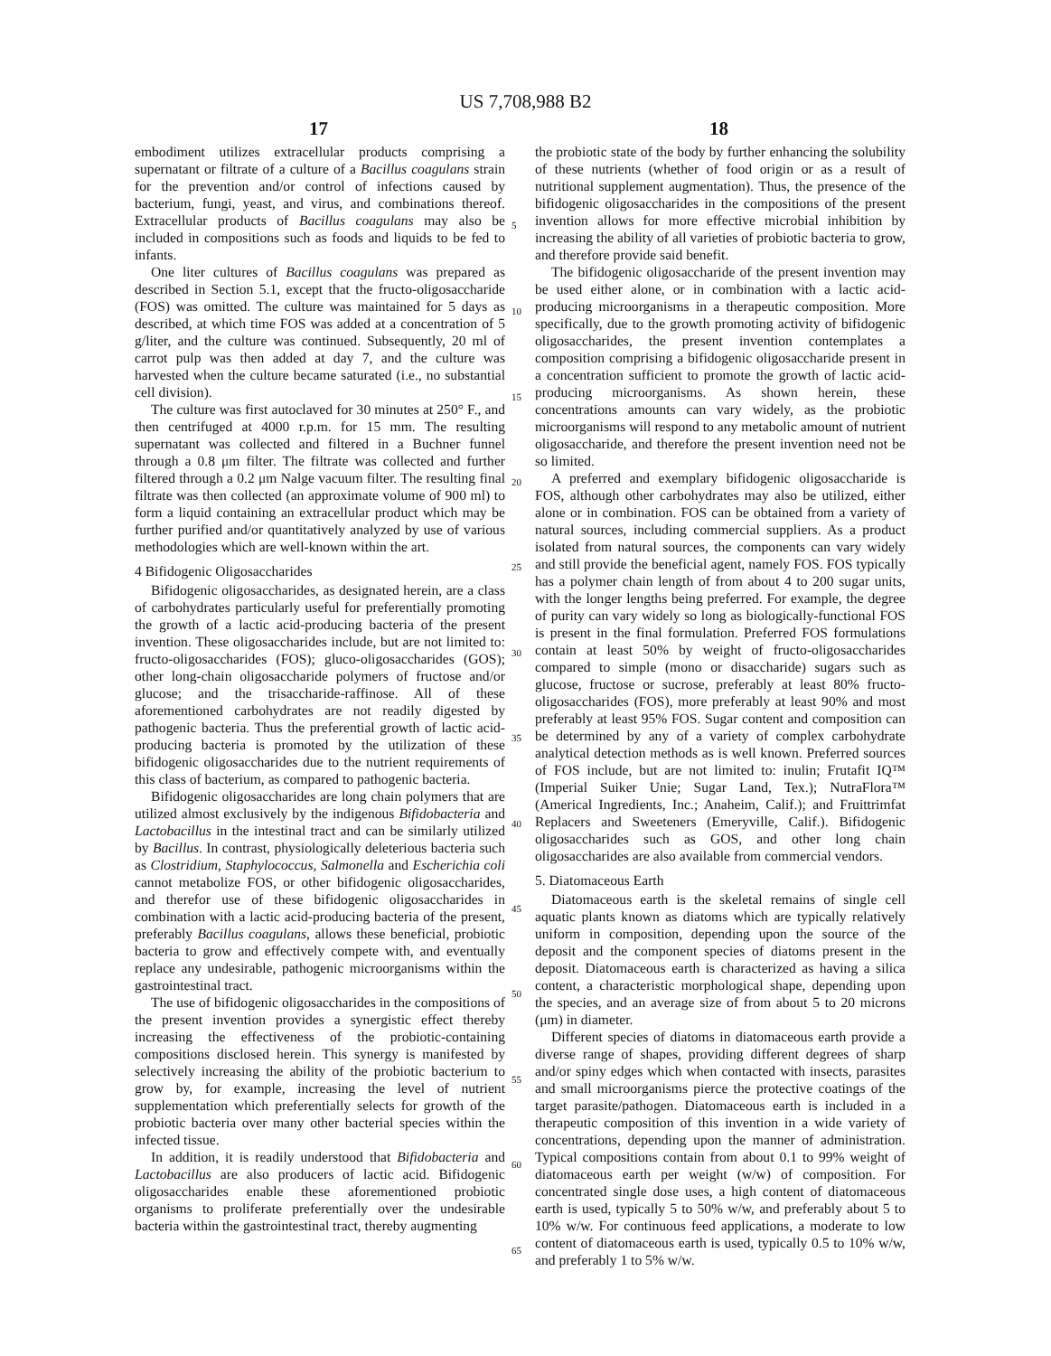US 7,708,988 B2
17 18
embodiment utilizes extracellular products comprising a supernatant or filtrate of a culture of a Bacillus coagulans strain for the prevention and/or control of infections caused by bacterium, fungi, yeast, and virus, and combinations thereof. Extracellular products of Bacillus coagulans may also be included in compositions such as foods and liquids to be fed to infants.
One liter cultures of Bacillus coagulans was prepared as described in Section 5.1, except that the fructo-oligosaccharide (FOS) was omitted. The culture was maintained for 5 days as described, at which time FOS was added at a concentration of 5 g/liter, and the culture was continued. Subsequently, 20 ml of carrot pulp was then added at day 7, and the culture was harvested when the culture became saturated (i.e., no substantial cell division).
The culture was first autoclaved for 30 minutes at 250° F., and then centrifuged at 4000 r.p.m. for 15 mm. The resulting supernatant was collected and filtered in a Buchner funnel through a 0.8 μm filter. The filtrate was collected and further filtered through a 0.2 μm Nalge vacuum filter. The resulting final filtrate was then collected (an approximate volume of 900 ml) to form a liquid containing an extracellular product which may be further purified and/or quantitatively analyzed by use of various methodologies which are well-known within the art.
4 Bifidogenic Oligosaccharides
Bifidogenic oligosaccharides, as designated herein, are a class of carbohydrates particularly useful for preferentially promoting the growth of a lactic acid-producing bacteria of the present invention. These oligosaccharides include, but are not limited to: fructo-oligosaccharides (FOS); gluco-oligosaccharides (GOS); other long-chain oligosaccharide polymers of fructose and/or glucose; and the trisaccharide-raffinose. All of these aforementioned carbohydrates are not readily digested by pathogenic bacteria. Thus the preferential growth of lactic acid-producing bacteria is promoted by the utilization of these bifidogenic oligosaccharides due to the nutrient requirements of this class of bacterium, as compared to pathogenic bacteria.
Bifidogenic oligosaccharides are long chain polymers that are utilized almost exclusively by the indigenous Bifidobacteria and Lactobacillus in the intestinal tract and can be similarly utilized by Bacillus. In contrast, physiologically deleterious bacteria such as Clostridium, Staphylococcus, Salmonella and Escherichia coli cannot metabolize FOS, or other bifidogenic oligosaccharides, and therefor use of these bifidogenic oligosaccharides in combination with a lactic acid-producing bacteria of the present, preferably Bacillus coagulans, allows these beneficial, probiotic bacteria to grow and effectively compete with, and eventually replace any undesirable, pathogenic microorganisms within the gastrointestinal tract.
The use of bifidogenic oligosaccharides in the compositions of the present invention provides a synergistic effect thereby increasing the effectiveness of the probiotic-containing compositions disclosed herein. This synergy is manifested by selectively increasing the ability of the probiotic bacterium to grow by, for example, increasing the level of nutrient supplementation which preferentially selects for growth of the probiotic bacteria over many other bacterial species within the infected tissue.
In addition, it is readily understood that Bifidobacteria and Lactobacillus are also producers of lactic acid. Bifidogenic oligosaccharides enable these aforementioned probiotic organisms to proliferate preferentially over the undesirable bacteria within the gastrointestinal tract, thereby augmenting
5
10
15
20
25
30
35
40
45
50
55
60
65
the probiotic state of the body by further enhancing the solubility of these nutrients (whether of food origin or as a result of nutritional supplement augmentation). Thus, the presence of the bifidogenic oligosaccharides in the compositions of the present invention allows for more effective microbial inhibition by increasing the ability of all varieties of probiotic bacteria to grow, and therefore provide said benefit.
The bifidogenic oligosaccharide of the present invention may be used either alone, or in combination with a lactic acid-producing microorganisms in a therapeutic composition. More specifically, due to the growth promoting activity of bifidogenic oligosaccharides, the present invention contemplates a composition comprising a bifidogenic oligosaccharide present in a concentration sufficient to promote the growth of lactic acid-producing microorganisms. As shown herein, these concentrations amounts can vary widely, as the probiotic microorganisms will respond to any metabolic amount of nutrient oligosaccharide, and therefore the present invention need not be so limited.
A preferred and exemplary bifidogenic oligosaccharide is FOS, although other carbohydrates may also be utilized, either alone or in combination. FOS can be obtained from a variety of natural sources, including commercial suppliers. As a product isolated from natural sources, the components can vary widely and still provide the beneficial agent, namely FOS. FOS typically has a polymer chain length of from about 4 to 200 sugar units, with the longer lengths being preferred. For example, the degree of purity can vary widely so long as biologically-functional FOS is present in the final formulation. Preferred FOS formulations contain at least 50% by weight of fructo-oligosaccharides compared to simple (mono or disaccharide) sugars such as glucose, fructose or sucrose, preferably at least 80% fructo-oligosaccharides (FOS), more preferably at least 90% and most preferably at least 95% FOS. Sugar content and composition can be determined by any of a variety of complex carbohydrate analytical detection methods as is well known. Preferred sources of FOS include, but are not limited to: inulin; Frutafit IQ™ (Imperial Suiker Unie; Sugar Land, Tex.); NutraFlora™ (Americal Ingredients, Inc.; Anaheim, Calif.); and Fruittrimfat Replacers and Sweeteners (Emeryville, Calif.). Bifidogenic oligosaccharides such as GOS, and other long chain oligosaccharides are also available from commercial vendors.
5. Diatomaceous Earth
Diatomaceous earth is the skeletal remains of single cell aquatic plants known as diatoms which are typically relatively uniform in composition, depending upon the source of the deposit and the component species of diatoms present in the deposit. Diatomaceous earth is characterized as having a silica content, a characteristic morphological shape, depending upon the species, and an average size of from about 5 to 20 microns (μm) in diameter.
Different species of diatoms in diatomaceous earth provide a diverse range of shapes, providing different degrees of sharp and/or spiny edges which when contacted with insects, parasites and small microorganisms pierce the protective coatings of the target parasite/pathogen. Diatomaceous earth is included in a therapeutic composition of this invention in a wide variety of concentrations, depending upon the manner of administration. Typical compositions contain from about 0.1 to 99% weight of diatomaceous earth per weight (w/w) of composition. For concentrated single dose uses, a high content of diatomaceous earth is used, typically 5 to 50% w/w, and preferably about 5 to 10% w/w. For continuous feed applications, a moderate to low content of diatomaceous earth is used, typically 0.5 to 10% w/w, and preferably 1 to 5% w/w.